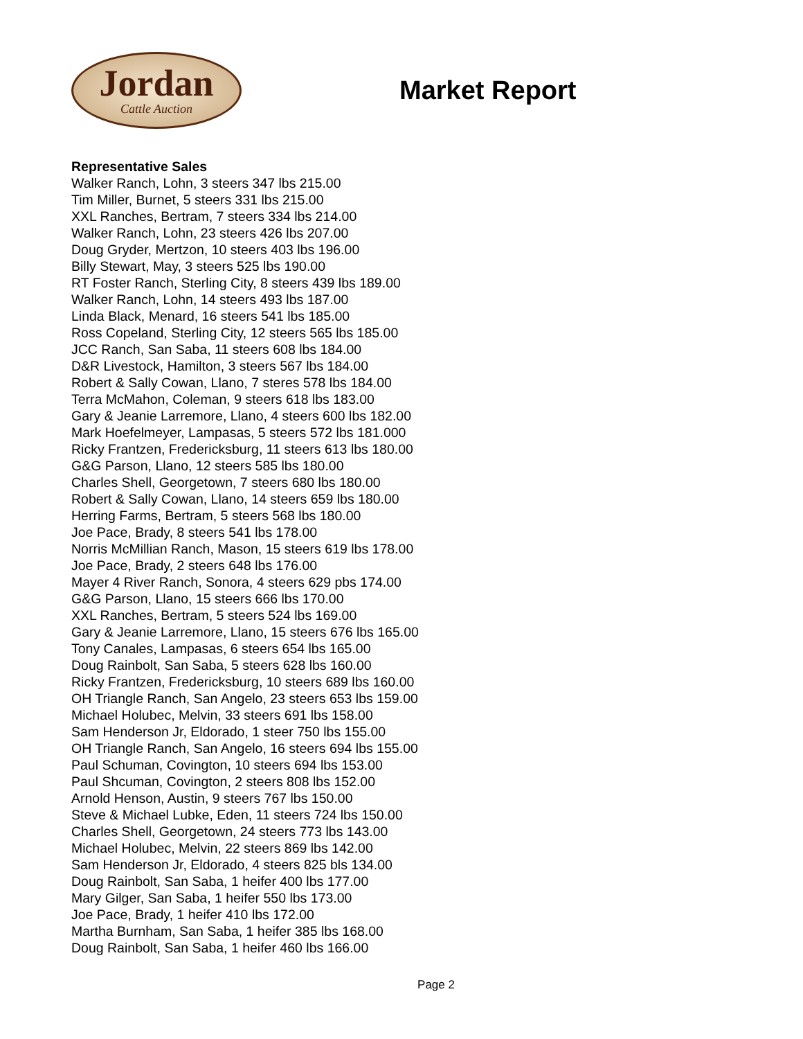Jordan
Cattle Auction
Market Report
Representative Sales
Walker Ranch, Lohn, 3 steers 347 lbs 215.00
Tim Miller, Burnet, 5 steers 331 lbs 215.00
XXL Ranches, Bertram, 7 steers 334 lbs 214.00
Walker Ranch, Lohn, 23 steers 426 lbs 207.00
Doug Gryder, Mertzon, 10 steers 403 lbs 196.00
Billy Stewart, May, 3 steers 525 lbs 190.00
RT Foster Ranch, Sterling City, 8 steers 439 lbs 189.00
Walker Ranch, Lohn, 14 steers 493 lbs 187.00
Linda Black, Menard, 16 steers 541 lbs 185.00
Ross Copeland, Sterling City, 12 steers 565 lbs 185.00
JCC Ranch, San Saba, 11 steers 608 lbs 184.00
D&R Livestock, Hamilton, 3 steers 567 lbs 184.00
Robert & Sally Cowan, Llano, 7 steres 578 lbs 184.00
Terra McMahon, Coleman, 9 steers 618 lbs 183.00
Gary & Jeanie Larremore, Llano, 4 steers 600 lbs 182.00
Mark Hoefelmeyer, Lampasas, 5 steers 572 lbs 181.000
Ricky Frantzen, Fredericksburg, 11 steers 613 lbs 180.00
G&G Parson, Llano, 12 steers 585 lbs 180.00
Charles Shell, Georgetown, 7 steers 680 lbs 180.00
Robert & Sally Cowan, Llano, 14 steers 659 lbs 180.00
Herring Farms, Bertram, 5 steers 568 lbs 180.00
Joe Pace, Brady, 8 steers 541 lbs 178.00
Norris McMillian Ranch, Mason, 15 steers 619 lbs 178.00
Joe Pace, Brady, 2 steers 648 lbs 176.00
Mayer 4 River Ranch, Sonora, 4 steers 629 pbs 174.00
G&G Parson, Llano, 15 steers 666 lbs 170.00
XXL Ranches, Bertram, 5 steers 524 lbs 169.00
Gary & Jeanie Larremore, Llano, 15 steers 676 lbs 165.00
Tony Canales, Lampasas, 6 steers 654 lbs 165.00
Doug Rainbolt, San Saba, 5 steers 628 lbs 160.00
Ricky Frantzen, Fredericksburg, 10 steers 689 lbs 160.00
OH Triangle Ranch, San Angelo, 23 steers 653 lbs 159.00
Michael Holubec, Melvin, 33 steers 691 lbs 158.00
Sam Henderson Jr, Eldorado, 1 steer 750 lbs 155.00
OH Triangle Ranch, San Angelo, 16 steers 694 lbs 155.00
Paul Schuman, Covington, 10 steers 694 lbs 153.00
Paul Shcuman, Covington, 2 steers 808 lbs 152.00
Arnold Henson, Austin, 9 steers 767 lbs 150.00
Steve & Michael Lubke, Eden, 11 steers 724 lbs 150.00
Charles Shell, Georgetown, 24 steers 773 lbs 143.00
Michael Holubec, Melvin, 22 steers 869 lbs 142.00
Sam Henderson Jr, Eldorado, 4 steers 825 bls 134.00
Doug Rainbolt, San Saba, 1 heifer 400 lbs 177.00
Mary Gilger, San Saba, 1 heifer 550 lbs 173.00
Joe Pace, Brady, 1 heifer 410 lbs 172.00
Martha Burnham, San Saba, 1 heifer 385 lbs 168.00
Doug Rainbolt, San Saba, 1 heifer 460 lbs 166.00
Page 2